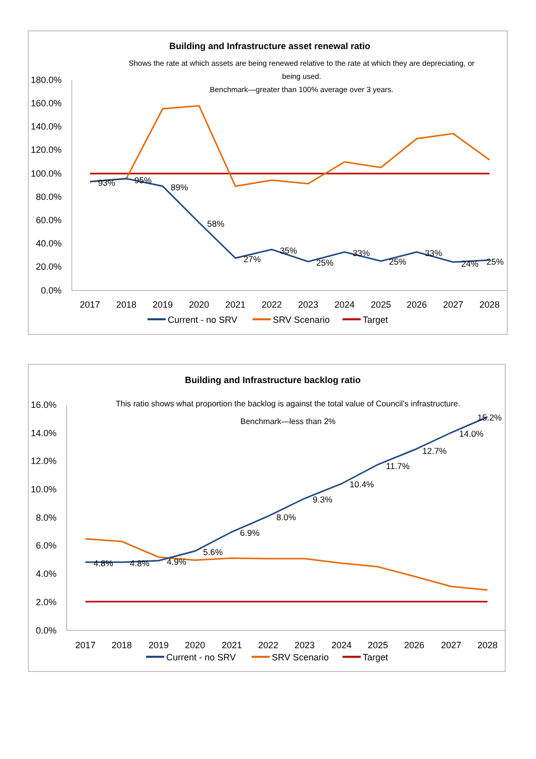Building and Infrastructure asset renewal ratio
Shows the rate at which assets are being renewed relative to the rate at which they are depreciating, or
being used.
Benchmark—greater than 100% average over 3 years.
180.0%
160.0%
140.0%
120.0%
100.0%
80.0%
60.0%
40.0%
20.0%
0.0%
2017
2018
2019
2020
2021
2022
2023
2024
2025
2026
2027
2028
93%
95%
89%
58%
27%
35%
25%
33%
25%
33%
24%
25%
Current - no SRV
SRV Scenario
Target
Building and Infrastructure backlog ratio
This ratio shows what proportion the backlog is against the total value of Council’s infrastructure.
Benchmark—less than 2%
16.0%
14.0%
12.0%
10.0%
8.0%
6.0%
4.0%
2.0%
0.0%
2017
2018
2019
2020
2021
2022
2023
2024
2025
2026
2027
2028
4.8%
4.8%
4.9%
5.6%
6.9%
8.0%
9.3%
10.4%
11.7%
12.7%
14.0%
15.2%
Current - no SRV
SRV Scenario
Target